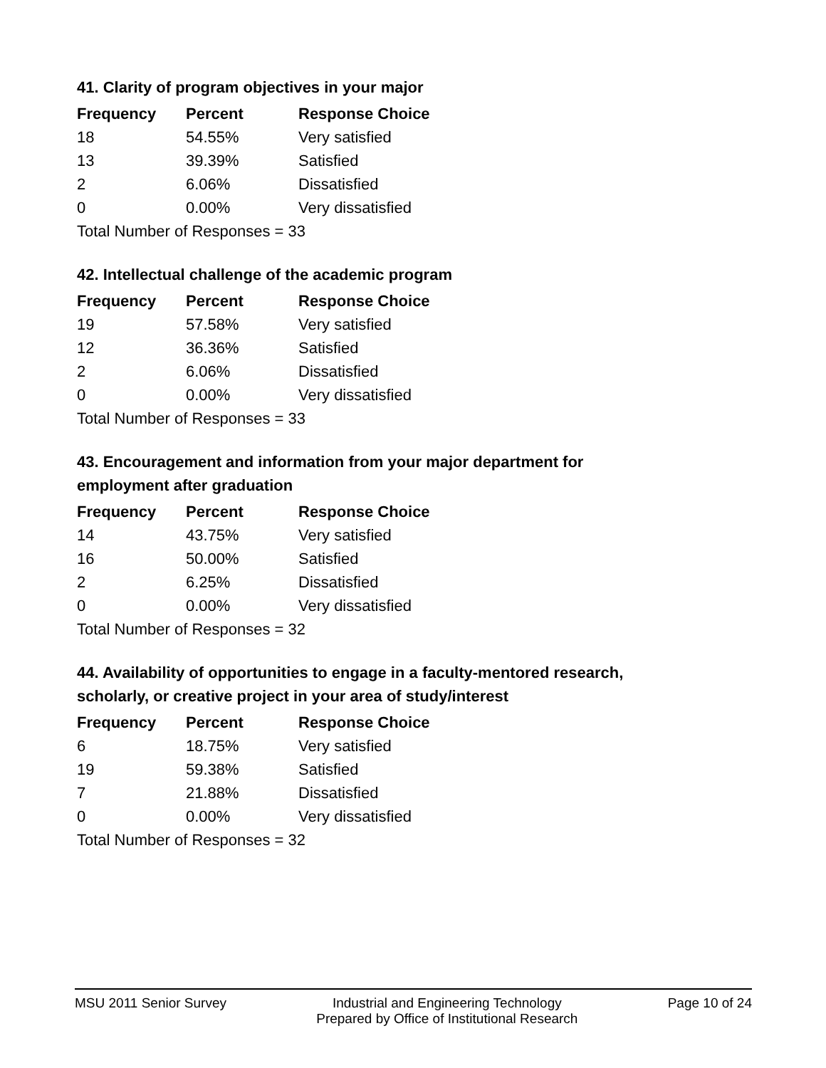41. Clarity of program objectives in your major
| Frequency | Percent | Response Choice |
| --- | --- | --- |
| 18 | 54.55% | Very satisfied |
| 13 | 39.39% | Satisfied |
| 2 | 6.06% | Dissatisfied |
| 0 | 0.00% | Very dissatisfied |
| Total Number of Responses = 33 | | |
42. Intellectual challenge of the academic program
| Frequency | Percent | Response Choice |
| --- | --- | --- |
| 19 | 57.58% | Very satisfied |
| 12 | 36.36% | Satisfied |
| 2 | 6.06% | Dissatisfied |
| 0 | 0.00% | Very dissatisfied |
| Total Number of Responses = 33 | | |
43. Encouragement and information from your major department for employment after graduation
| Frequency | Percent | Response Choice |
| --- | --- | --- |
| 14 | 43.75% | Very satisfied |
| 16 | 50.00% | Satisfied |
| 2 | 6.25% | Dissatisfied |
| 0 | 0.00% | Very dissatisfied |
| Total Number of Responses = 32 | | |
44. Availability of opportunities to engage in a faculty-mentored research, scholarly, or creative project in your area of study/interest
| Frequency | Percent | Response Choice |
| --- | --- | --- |
| 6 | 18.75% | Very satisfied |
| 19 | 59.38% | Satisfied |
| 7 | 21.88% | Dissatisfied |
| 0 | 0.00% | Very dissatisfied |
| Total Number of Responses = 32 | | |
MSU 2011 Senior Survey Industrial and Engineering Technology
Prepared by Office of Institutional Research
Page 10 of 24